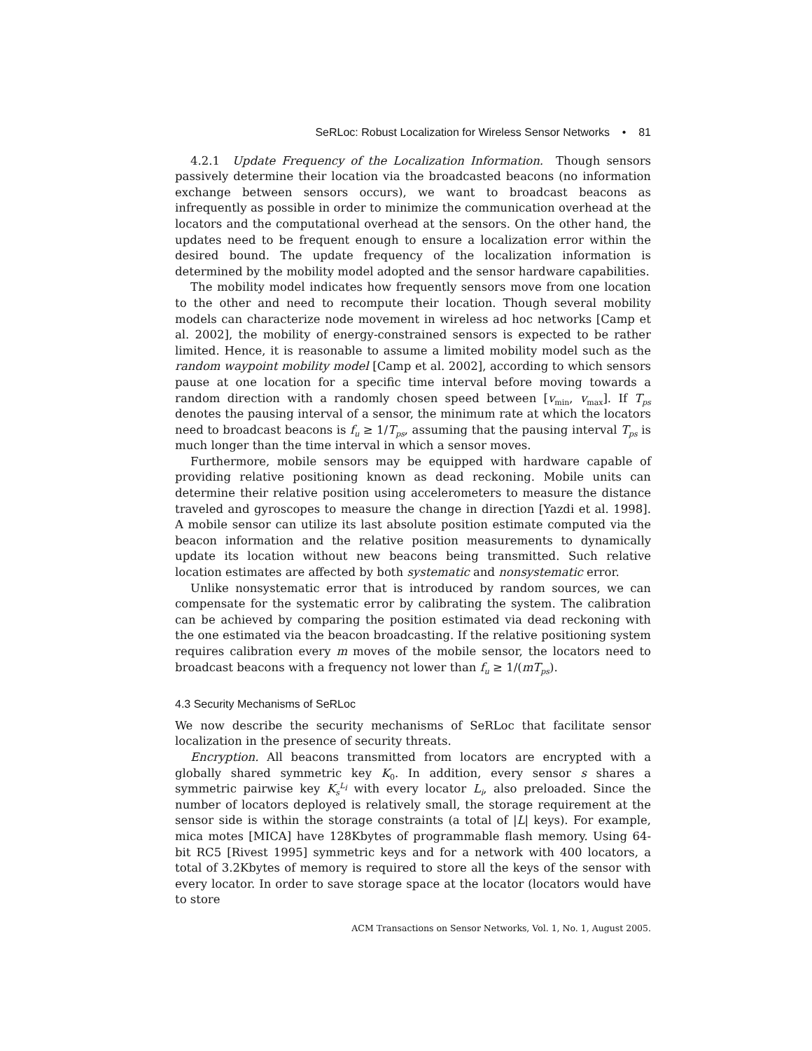SeRLoc: Robust Localization for Wireless Sensor Networks • 81
4.2.1 Update Frequency of the Localization Information. Though sensors passively determine their location via the broadcasted beacons (no information exchange between sensors occurs), we want to broadcast beacons as infrequently as possible in order to minimize the communication overhead at the locators and the computational overhead at the sensors. On the other hand, the updates need to be frequent enough to ensure a localization error within the desired bound. The update frequency of the localization information is determined by the mobility model adopted and the sensor hardware capabilities.
The mobility model indicates how frequently sensors move from one location to the other and need to recompute their location. Though several mobility models can characterize node movement in wireless ad hoc networks [Camp et al. 2002], the mobility of energy-constrained sensors is expected to be rather limited. Hence, it is reasonable to assume a limited mobility model such as the random waypoint mobility model [Camp et al. 2002], according to which sensors pause at one location for a specific time interval before moving towards a random direction with a randomly chosen speed between [v<sub>min</sub>, v<sub>max</sub>]. If T<sub>ps</sub> denotes the pausing interval of a sensor, the minimum rate at which the locators need to broadcast beacons is f<sub>u</sub> ≥ 1/T<sub>ps</sub>, assuming that the pausing interval T<sub>ps</sub> is much longer than the time interval in which a sensor moves.
Furthermore, mobile sensors may be equipped with hardware capable of providing relative positioning known as dead reckoning. Mobile units can determine their relative position using accelerometers to measure the distance traveled and gyroscopes to measure the change in direction [Yazdi et al. 1998]. A mobile sensor can utilize its last absolute position estimate computed via the beacon information and the relative position measurements to dynamically update its location without new beacons being transmitted. Such relative location estimates are affected by both systematic and nonsystematic error.
Unlike nonsystematic error that is introduced by random sources, we can compensate for the systematic error by calibrating the system. The calibration can be achieved by comparing the position estimated via dead reckoning with the one estimated via the beacon broadcasting. If the relative positioning system requires calibration every m moves of the mobile sensor, the locators need to broadcast beacons with a frequency not lower than f<sub>u</sub> ≥ 1/(mT<sub>ps</sub>).
4.3 Security Mechanisms of SeRLoc
We now describe the security mechanisms of SeRLoc that facilitate sensor localization in the presence of security threats.
Encryption. All beacons transmitted from locators are encrypted with a globally shared symmetric key K<sub>0</sub>. In addition, every sensor s shares a symmetric pairwise key K<sub>s</sub><sup>L<sub>i</sub></sup> with every locator L<sub>i</sub>, also preloaded. Since the number of locators deployed is relatively small, the storage requirement at the sensor side is within the storage constraints (a total of |L| keys). For example, mica motes [MICA] have 128Kbytes of programmable flash memory. Using 64-bit RC5 [Rivest 1995] symmetric keys and for a network with 400 locators, a total of 3.2Kbytes of memory is required to store all the keys of the sensor with every locator. In order to save storage space at the locator (locators would have to store
ACM Transactions on Sensor Networks, Vol. 1, No. 1, August 2005.